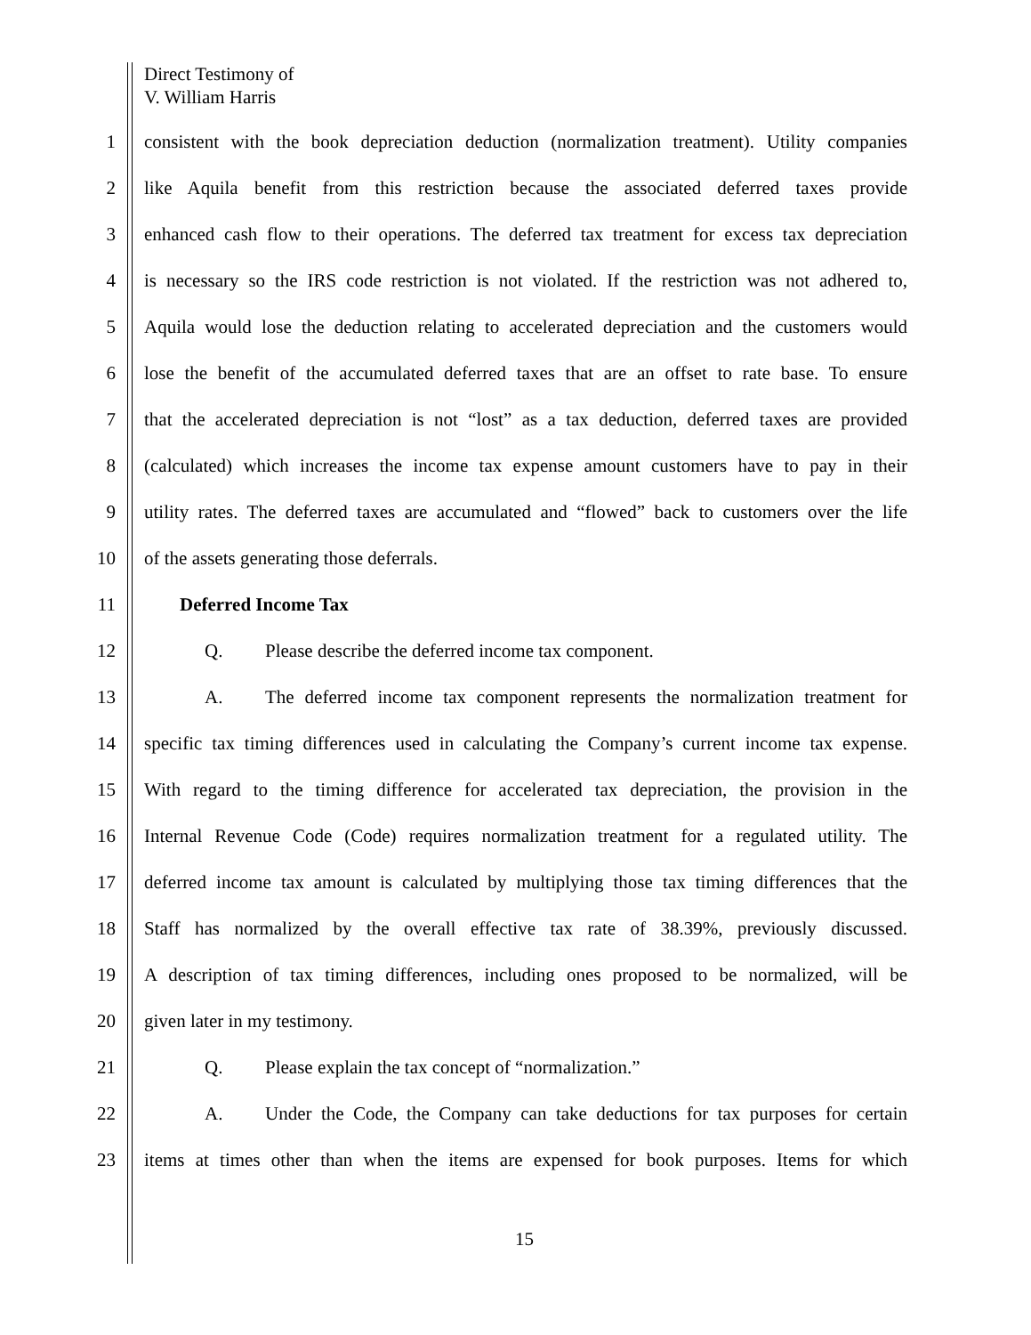Direct Testimony of
V. William Harris
1
consistent with the book depreciation deduction (normalization treatment). Utility companies
2
like Aquila benefit from this restriction because the associated deferred taxes provide
3
enhanced cash flow to their operations. The deferred tax treatment for excess tax depreciation
4
is necessary so the IRS code restriction is not violated. If the restriction was not adhered to,
5
Aquila would lose the deduction relating to accelerated depreciation and the customers would
6
lose the benefit of the accumulated deferred taxes that are an offset to rate base. To ensure
7
that the accelerated depreciation is not “lost” as a tax deduction, deferred taxes are provided
8
(calculated) which increases the income tax expense amount customers have to pay in their
9
utility rates. The deferred taxes are accumulated and “flowed” back to customers over the life
10
of the assets generating those deferrals.
11 Deferred Income Tax
12
Q. Please describe the deferred income tax component.
13
A. The deferred income tax component represents the normalization treatment for
14
specific tax timing differences used in calculating the Company’s current income tax expense.
15
With regard to the timing difference for accelerated tax depreciation, the provision in the
16
Internal Revenue Code (Code) requires normalization treatment for a regulated utility. The
17
deferred income tax amount is calculated by multiplying those tax timing differences that the
18
Staff has normalized by the overall effective tax rate of 38.39%, previously discussed.
19
A description of tax timing differences, including ones proposed to be normalized, will be
20 given later in my testimony.
21
Q. Please explain the tax concept of “normalization.”
22
A. Under the Code, the Company can take deductions for tax purposes for certain
23
items at times other than when the items are expensed for book purposes. Items for which
15